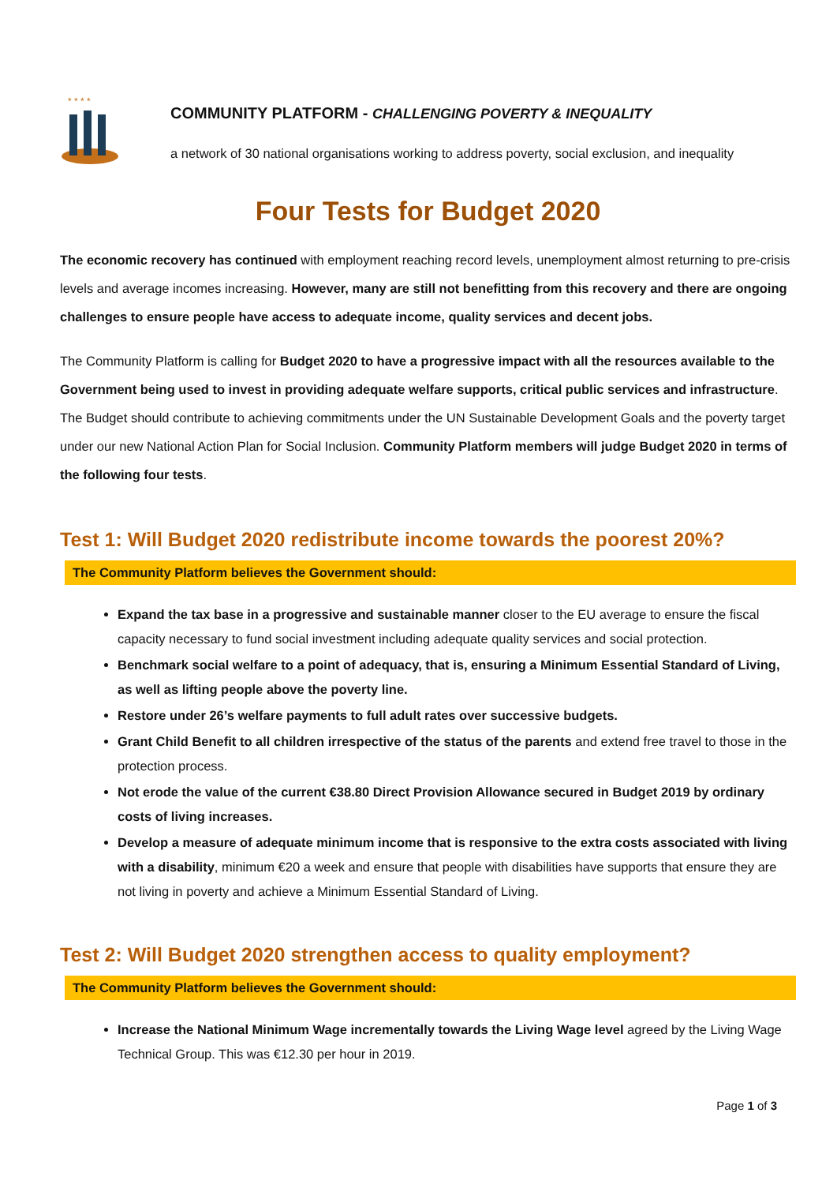* * * *
COMMUNITY PLATFORM - CHALLENGING POVERTY & INEQUALITY
a network of 30 national organisations working to address poverty, social exclusion, and inequality
Four Tests for Budget 2020
The economic recovery has continued with employment reaching record levels, unemployment almost returning to pre-crisis levels and average incomes increasing. However, many are still not benefitting from this recovery and there are ongoing challenges to ensure people have access to adequate income, quality services and decent jobs.
The Community Platform is calling for Budget 2020 to have a progressive impact with all the resources available to the Government being used to invest in providing adequate welfare supports, critical public services and infrastructure. The Budget should contribute to achieving commitments under the UN Sustainable Development Goals and the poverty target under our new National Action Plan for Social Inclusion. Community Platform members will judge Budget 2020 in terms of the following four tests.
Test 1: Will Budget 2020 redistribute income towards the poorest 20%?
The Community Platform believes the Government should:
Expand the tax base in a progressive and sustainable manner closer to the EU average to ensure the fiscal capacity necessary to fund social investment including adequate quality services and social protection.
Benchmark social welfare to a point of adequacy, that is, ensuring a Minimum Essential Standard of Living, as well as lifting people above the poverty line.
Restore under 26’s welfare payments to full adult rates over successive budgets.
Grant Child Benefit to all children irrespective of the status of the parents and extend free travel to those in the protection process.
Not erode the value of the current €38.80 Direct Provision Allowance secured in Budget 2019 by ordinary costs of living increases.
Develop a measure of adequate minimum income that is responsive to the extra costs associated with living with a disability, minimum €20 a week and ensure that people with disabilities have supports that ensure they are not living in poverty and achieve a Minimum Essential Standard of Living.
Test 2: Will Budget 2020 strengthen access to quality employment?
The Community Platform believes the Government should:
Increase the National Minimum Wage incrementally towards the Living Wage level agreed by the Living Wage Technical Group. This was €12.30 per hour in 2019.
Page 1 of 3